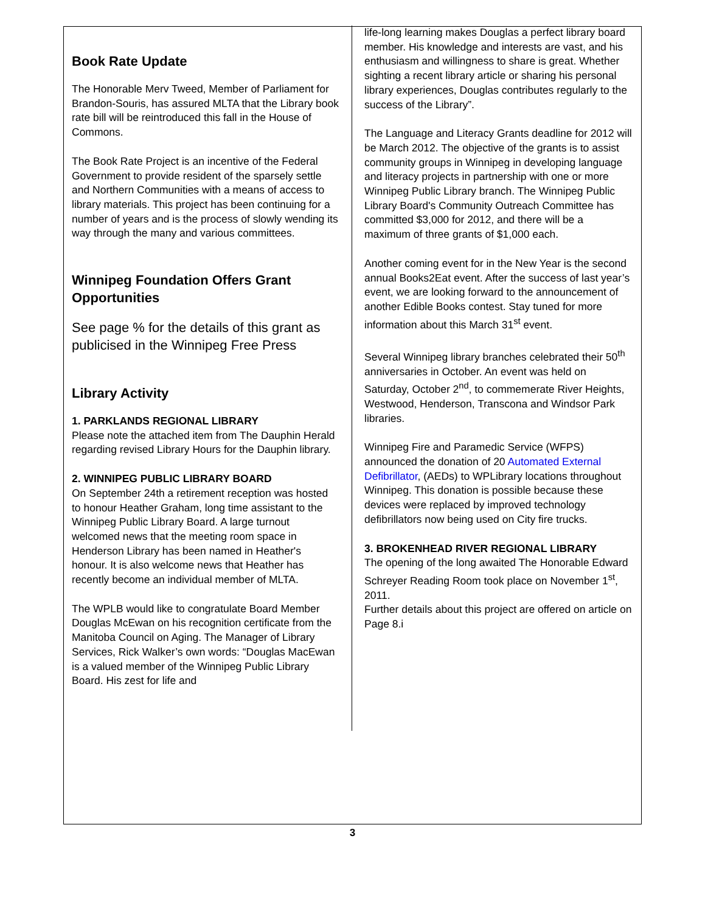Book Rate Update
The Honorable Merv Tweed, Member of Parliament for Brandon-Souris, has assured MLTA that the Library book rate bill will be reintroduced this fall in the House of Commons.
The Book Rate Project is an incentive of the Federal Government to provide resident of the sparsely settle and Northern Communities with a means of access to library materials. This project has been continuing for a number of years and is the process of slowly wending its way through the many and various committees.
Winnipeg Foundation Offers Grant Opportunities
See page % for the details of this grant as publicised in the Winnipeg Free Press
Library Activity
1. PARKLANDS REGIONAL LIBRARY
Please note the attached item from The Dauphin Herald regarding revised Library Hours for the Dauphin library.
2. WINNIPEG PUBLIC LIBRARY BOARD
On September 24th a retirement reception was hosted to honour Heather Graham, long time assistant to the Winnipeg Public Library Board. A large turnout welcomed news that the meeting room space in Henderson Library has been named in Heather's honour. It is also welcome news that Heather has recently become an individual member of MLTA.
The WPLB would like to congratulate Board Member Douglas McEwan on his recognition certificate from the Manitoba Council on Aging. The Manager of Library Services, Rick Walker’s own words: “Douglas MacEwan is a valued member of the Winnipeg Public Library Board. His zest for life and
life-long learning makes Douglas a perfect library board member. His knowledge and interests are vast, and his enthusiasm and willingness to share is great. Whether sighting a recent library article or sharing his personal library experiences, Douglas contributes regularly to the success of the Library”.
The Language and Literacy Grants deadline for 2012 will be March 2012. The objective of the grants is to assist community groups in Winnipeg in developing language and literacy projects in partnership with one or more Winnipeg Public Library branch. The Winnipeg Public Library Board's Community Outreach Committee has committed $3,000 for 2012, and there will be a maximum of three grants of $1,000 each.
Another coming event for in the New Year is the second annual Books2Eat event. After the success of last year’s event, we are looking forward to the announcement of another Edible Books contest. Stay tuned for more information about this March 31<sup>st</sup> event.
Several Winnipeg library branches celebrated their 50<sup>th</sup> anniversaries in October. An event was held on Saturday, October 2<sup>nd</sup>, to commemerate River Heights, Westwood, Henderson, Transcona and Windsor Park libraries.
Winnipeg Fire and Paramedic Service (WFPS) announced the donation of 20 Automated External Defibrillator, (AEDs) to WPLibrary locations throughout Winnipeg. This donation is possible because these devices were replaced by improved technology defibrillators now being used on City fire trucks.
3. BROKENHEAD RIVER REGIONAL LIBRARY
The opening of the long awaited The Honorable Edward Schreyer Reading Room took place on November 1<sup>st</sup>, 2011.
Further details about this project are offered on article on Page 8.i
3